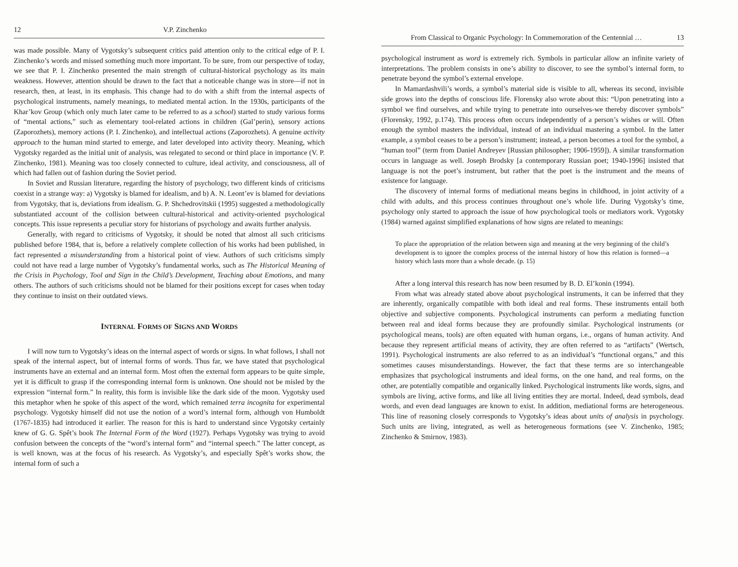12 V.P. Zinchenko
was made possible. Many of Vygotsky’s subsequent critics paid attention only to the critical edge of P. I. Zinchenko’s words and missed something much more important. To be sure, from our perspective of today, we see that P. I. Zinchenko presented the main strength of cultural-historical psychology as its main weakness. However, attention should be drawn to the fact that a noticeable change was in store—if not in research, then, at least, in its emphasis. This change had to do with a shift from the internal aspects of psychological instruments, namely meanings, to mediated mental action. In the 1930s, participants of the Khar’kov Group (which only much later came to be referred to as a school) started to study various forms of “mental actions,” such as elementary tool-related actions in children (Gal’perin), sensory actions (Zaporozhets), memory actions (P. I. Zinchenko), and intellectual actions (Zaporozhets). A genuine activity approach to the human mind started to emerge, and later developed into activity theory. Meaning, which Vygotsky regarded as the initial unit of analysis, was relegated to second or third place in importance (V. P. Zinchenko, 1981). Meaning was too closely connected to culture, ideal activity, and consciousness, all of which had fallen out of fashion during the Soviet period.
In Soviet and Russian literature, regarding the history of psychology, two different kinds of criticisms coexist in a strange way: a) Vygotsky is blamed for idealism, and b) A. N. Leont’ev is blamed for deviations from Vygotsky, that is, deviations from idealism. G. P. Shchedrovitskii (1995) suggested a methodologically substantiated account of the collision between cultural-historical and activity-oriented psychological concepts. This issue represents a peculiar story for historians of psychology and awaits further analysis.
Generally, with regard to criticisms of Vygotsky, it should be noted that almost all such criticisms published before 1984, that is, before a relatively complete collection of his works had been published, in fact represented a misunderstanding from a historical point of view. Authors of such criticisms simply could not have read a large number of Vygotsky’s fundamental works, such as The Historical Meaning of the Crisis in Psychology, Tool and Sign in the Child’s Development, Teaching about Emotions, and many others. The authors of such criticisms should not be blamed for their positions except for cases when today they continue to insist on their outdated views.
INTERNAL FORMS OF SIGNS AND WORDS
I will now turn to Vygotsky’s ideas on the internal aspect of words or signs. In what follows, I shall not speak of the internal aspect, but of internal forms of words. Thus far, we have stated that psychological instruments have an external and an internal form. Most often the external form appears to be quite simple, yet it is difficult to grasp if the corresponding internal form is unknown. One should not be misled by the expression “internal form.” In reality, this form is invisible like the dark side of the moon. Vygotsky used this metaphor when he spoke of this aspect of the word, which remained terra incognita for experimental psychology. Vygotsky himself did not use the notion of a word’s internal form, although von Humboldt (1767-1835) had introduced it earlier. The reason for this is hard to understand since Vygotsky certainly knew of G. G. Spêt’s book The Internal Form of the Word (1927). Perhaps Vygotsky was trying to avoid confusion between the concepts of the “word’s internal form” and “internal speech.” The latter concept, as is well known, was at the focus of his research. As Vygotsky’s, and especially Spêt’s works show, the internal form of such a
From Classical to Organic Psychology: In Commemoration of the Centennial … 13
psychological instrument as word is extremely rich. Symbols in particular allow an infinite variety of interpretations. The problem consists in one’s ability to discover, to see the symbol’s internal form, to penetrate beyond the symbol’s external envelope.
In Mamardashvili’s words, a symbol’s material side is visible to all, whereas its second, invisible side grows into the depths of conscious life. Florensky also wrote about this: “Upon penetrating into a symbol we find ourselves, and while trying to penetrate into ourselves-we thereby discover symbols” (Florensky, 1992, p.174). This process often occurs independently of a person’s wishes or will. Often enough the symbol masters the individual, instead of an individual mastering a symbol. In the latter example, a symbol ceases to be a person’s instrument; instead, a person becomes a tool for the symbol, a “human tool” (term from Daniel Andreyev [Russian philosopher; 1906-1959]). A similar transformation occurs in language as well. Joseph Brodsky [a contemporary Russian poet; 1940-1996] insisted that language is not the poet’s instrument, but rather that the poet is the instrument and the means of existence for language.
The discovery of internal forms of mediational means begins in childhood, in joint activity of a child with adults, and this process continues throughout one’s whole life. During Vygotsky’s time, psychology only started to approach the issue of how psychological tools or mediators work. Vygotsky (1984) warned against simplified explanations of how signs are related to meanings:
To place the appropriation of the relation between sign and meaning at the very beginning of the child’s development is to ignore the complex process of the internal history of how this relation is formed—a history which lasts more than a whole decade. (p. 15)
After a long interval this research has now been resumed by B. D. El’konin (1994).
From what was already stated above about psychological instruments, it can be inferred that they are inherently, organically compatible with both ideal and real forms. These instruments entail both objective and subjective components. Psychological instruments can perform a mediating function between real and ideal forms because they are profoundly similar. Psychological instruments (or psychological means, tools) are often equated with human organs, i.e., organs of human activity. And because they represent artificial means of activity, they are often referred to as “artifacts” (Wertsch, 1991). Psychological instruments are also referred to as an individual’s “functional organs,” and this sometimes causes misunderstandings. However, the fact that these terms are so interchangeable emphasizes that psychological instruments and ideal forms, on the one hand, and real forms, on the other, are potentially compatible and organically linked. Psychological instruments like words, signs, and symbols are living, active forms, and like all living entities they are mortal. Indeed, dead symbols, dead words, and even dead languages are known to exist. In addition, mediational forms are heterogeneous. This line of reasoning closely corresponds to Vygotsky’s ideas about units of analysis in psychology. Such units are living, integrated, as well as heterogeneous formations (see V. Zinchenko, 1985; Zinchenko & Smirnov, 1983).